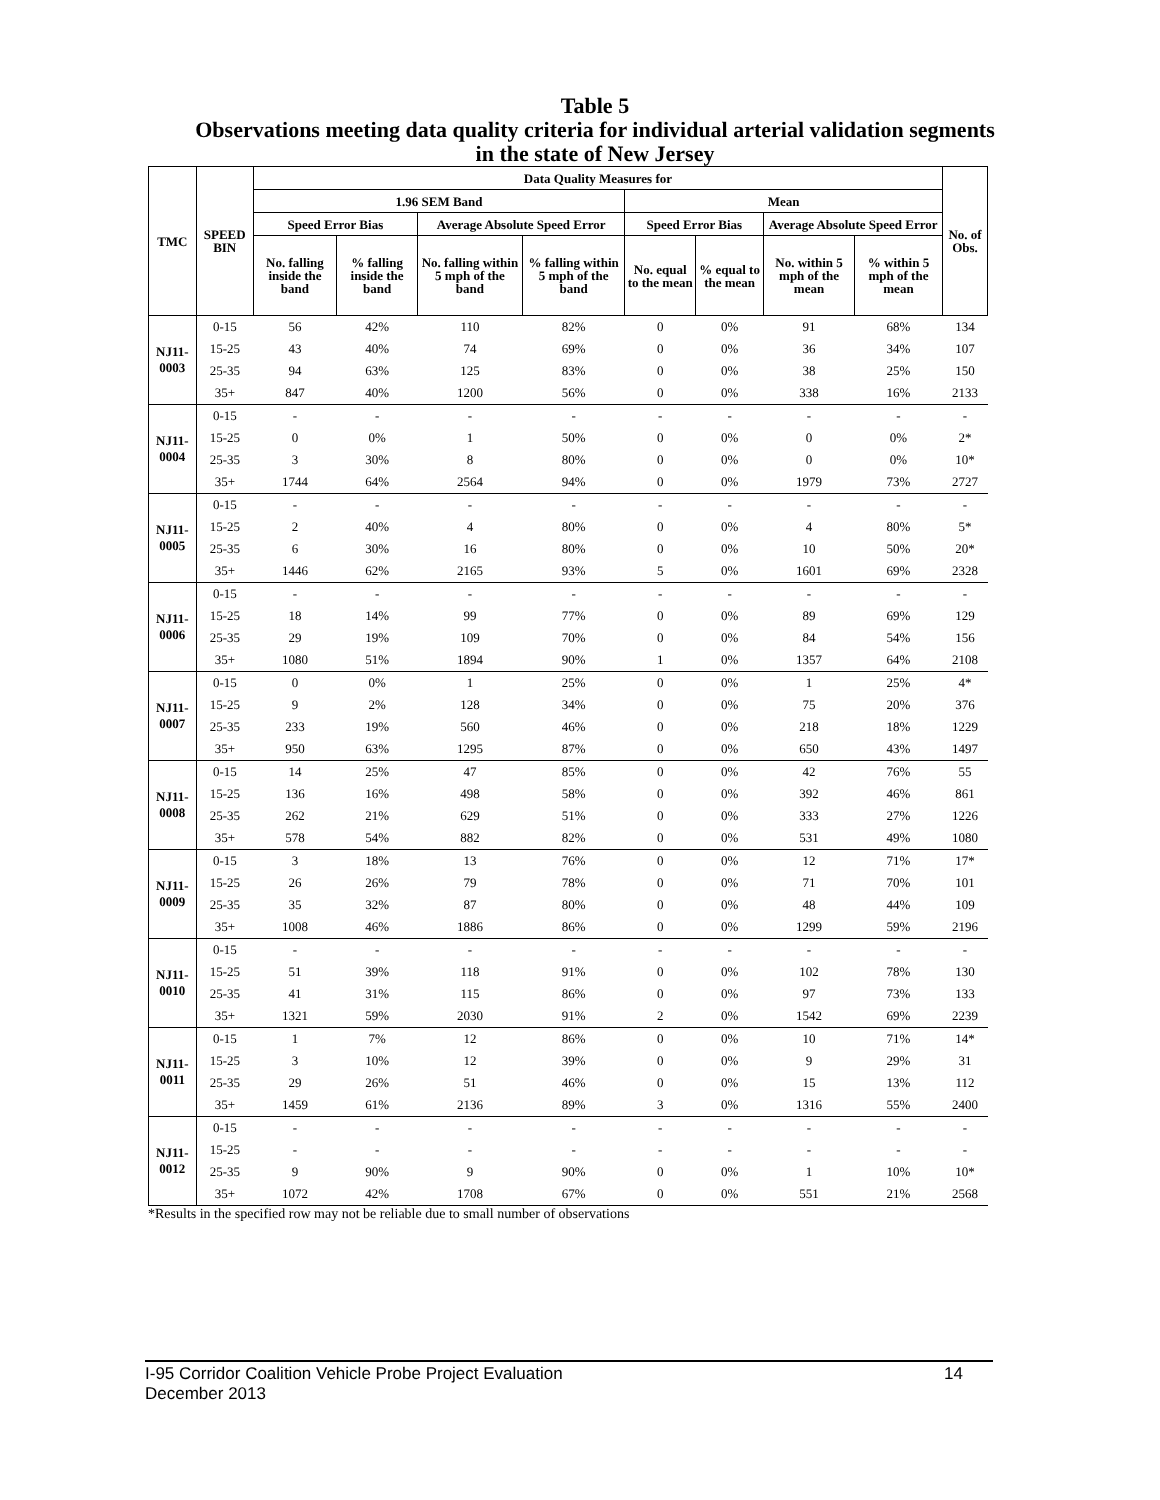Table 5
Observations meeting data quality criteria for individual arterial validation segments
in the state of New Jersey
| TMC | SPEED BIN | Data Quality Measures for | | | | | | | | No. of Obs. |
| --- | --- | --- | --- | --- | --- | --- | --- | --- | --- | --- |
| | | 1.96 SEM Band | | | | Mean | | | | |
| | | Speed Error Bias | | Average Absolute Speed Error | | Speed Error Bias | | Average Absolute Speed Error | | |
| | | No. falling inside the band | % falling inside the band | No. falling within 5 mph of the band | % falling within 5 mph of the band | No. equal to the mean | % equal to the mean | No. within 5 mph of the mean | % within 5 mph of the mean | |
| NJ11-0003 | 0-15 | 56 | 42% | 110 | 82% | 0 | 0% | 91 | 68% | 134 |
| | 15-25 | 43 | 40% | 74 | 69% | 0 | 0% | 36 | 34% | 107 |
| | 25-35 | 94 | 63% | 125 | 83% | 0 | 0% | 38 | 25% | 150 |
| | 35+ | 847 | 40% | 1200 | 56% | 0 | 0% | 338 | 16% | 2133 |
| NJ11-0004 | 0-15 | - | - | - | - | - | - | - | - | - |
| | 15-25 | 0 | 0% | 1 | 50% | 0 | 0% | 0 | 0% | 2* |
| | 25-35 | 3 | 30% | 8 | 80% | 0 | 0% | 0 | 0% | 10* |
| | 35+ | 1744 | 64% | 2564 | 94% | 0 | 0% | 1979 | 73% | 2727 |
| NJ11-0005 | 0-15 | - | - | - | - | - | - | - | - | - |
| | 15-25 | 2 | 40% | 4 | 80% | 0 | 0% | 4 | 80% | 5* |
| | 25-35 | 6 | 30% | 16 | 80% | 0 | 0% | 10 | 50% | 20* |
| | 35+ | 1446 | 62% | 2165 | 93% | 5 | 0% | 1601 | 69% | 2328 |
| NJ11-0006 | 0-15 | - | - | - | - | - | - | - | - | - |
| | 15-25 | 18 | 14% | 99 | 77% | 0 | 0% | 89 | 69% | 129 |
| | 25-35 | 29 | 19% | 109 | 70% | 0 | 0% | 84 | 54% | 156 |
| | 35+ | 1080 | 51% | 1894 | 90% | 1 | 0% | 1357 | 64% | 2108 |
| NJ11-0007 | 0-15 | 0 | 0% | 1 | 25% | 0 | 0% | 1 | 25% | 4* |
| | 15-25 | 9 | 2% | 128 | 34% | 0 | 0% | 75 | 20% | 376 |
| | 25-35 | 233 | 19% | 560 | 46% | 0 | 0% | 218 | 18% | 1229 |
| | 35+ | 950 | 63% | 1295 | 87% | 0 | 0% | 650 | 43% | 1497 |
| NJ11-0008 | 0-15 | 14 | 25% | 47 | 85% | 0 | 0% | 42 | 76% | 55 |
| | 15-25 | 136 | 16% | 498 | 58% | 0 | 0% | 392 | 46% | 861 |
| | 25-35 | 262 | 21% | 629 | 51% | 0 | 0% | 333 | 27% | 1226 |
| | 35+ | 578 | 54% | 882 | 82% | 0 | 0% | 531 | 49% | 1080 |
| NJ11-0009 | 0-15 | 3 | 18% | 13 | 76% | 0 | 0% | 12 | 71% | 17* |
| | 15-25 | 26 | 26% | 79 | 78% | 0 | 0% | 71 | 70% | 101 |
| | 25-35 | 35 | 32% | 87 | 80% | 0 | 0% | 48 | 44% | 109 |
| | 35+ | 1008 | 46% | 1886 | 86% | 0 | 0% | 1299 | 59% | 2196 |
| NJ11-0010 | 0-15 | - | - | - | - | - | - | - | - | - |
| | 15-25 | 51 | 39% | 118 | 91% | 0 | 0% | 102 | 78% | 130 |
| | 25-35 | 41 | 31% | 115 | 86% | 0 | 0% | 97 | 73% | 133 |
| | 35+ | 1321 | 59% | 2030 | 91% | 2 | 0% | 1542 | 69% | 2239 |
| NJ11-0011 | 0-15 | 1 | 7% | 12 | 86% | 0 | 0% | 10 | 71% | 14* |
| | 15-25 | 3 | 10% | 12 | 39% | 0 | 0% | 9 | 29% | 31 |
| | 25-35 | 29 | 26% | 51 | 46% | 0 | 0% | 15 | 13% | 112 |
| | 35+ | 1459 | 61% | 2136 | 89% | 3 | 0% | 1316 | 55% | 2400 |
| NJ11-0012 | 0-15 | - | - | - | - | - | - | - | - | - |
| | 15-25 | - | - | - | - | - | - | - | - | - |
| | 25-35 | 9 | 90% | 9 | 90% | 0 | 0% | 1 | 10% | 10* |
| | 35+ | 1072 | 42% | 1708 | 67% | 0 | 0% | 551 | 21% | 2568 |
*Results in the specified row may not be reliable due to small number of observations
14 I-95 Corridor Coalition Vehicle Probe Project Evaluation
December 2013